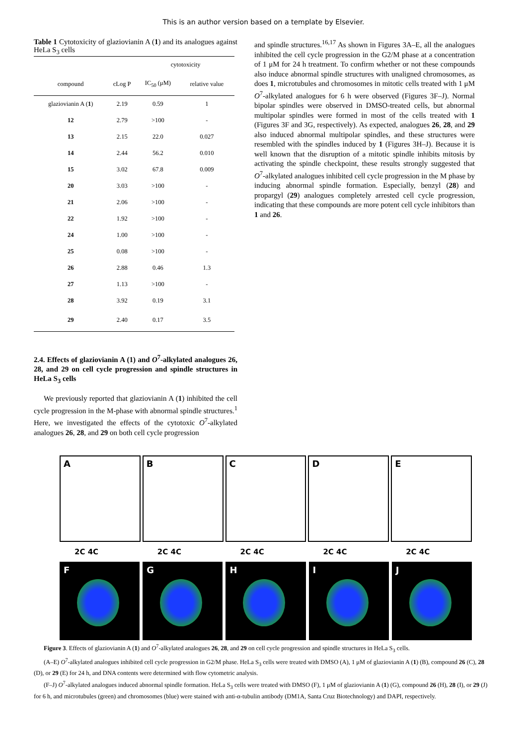This is an author version based on a template by Elsevier.
Table 1 Cytotoxicity of glaziovianin A (1) and its analogues against HeLa S<sub>3</sub> cells
| | | cytotoxicity | |
| --- | --- | --- | --- |
| compound | cLog P | IC<sub>50</sub> (μM) | relative value |
| glaziovianin A ( 1 ) | 2.19 | 0.59 | 1 |
| 12 | 2.79 | >100 | - |
| 13 | 2.15 | 22.0 | 0.027 |
| 14 | 2.44 | 56.2 | 0.010 |
| 15 | 3.02 | 67.8 | 0.009 |
| 20 | 3.03 | >100 | - |
| 21 | 2.06 | >100 | - |
| 22 | 1.92 | >100 | - |
| 24 | 1.00 | >100 | - |
| 25 | 0.08 | >100 | - |
| 26 | 2.88 | 0.46 | 1.3 |
| 27 | 1.13 | >100 | - |
| 28 | 3.92 | 0.19 | 3.1 |
| 29 | 2.40 | 0.17 | 3.5 |
2.4. Effects of glaziovianin A (1) and O<sup>7</sup>-alkylated analogues 26, 28, and 29 on cell cycle progression and spindle structures in HeLa S<sub>3</sub> cells
We previously reported that glaziovianin A (1) inhibited the cell cycle progression in the M-phase with abnormal spindle structures.<sup>1</sup> Here, we investigated the effects of the cytotoxic O<sup>7</sup>-alkylated analogues 26, 28, and 29 on both cell cycle progression
and spindle structures.<sup>16,17</sup> As shown in Figures 3A–E, all the analogues inhibited the cell cycle progression in the G2/M phase at a concentration of 1 μM for 24 h treatment. To confirm whether or not these compounds also induce abnormal spindle structures with unaligned chromosomes, as does 1, microtubules and chromosomes in mitotic cells treated with 1 μM O<sup>7</sup>-alkylated analogues for 6 h were observed (Figures 3F–J). Normal bipolar spindles were observed in DMSO-treated cells, but abnormal multipolar spindles were formed in most of the cells treated with 1 (Figures 3F and 3G, respectively). As expected, analogues 26, 28, and 29 also induced abnormal multipolar spindles, and these structures were resembled with the spindles induced by 1 (Figures 3H–J). Because it is well known that the disruption of a mitotic spindle inhibits mitosis by activating the spindle checkpoint, these results strongly suggested that O<sup>7</sup>-alkylated analogues inhibited cell cycle progression in the M phase by inducing abnormal spindle formation. Especially, benzyl (28) and propargyl (29) analogues completely arrested cell cycle progression, indicating that these compounds are more potent cell cycle inhibitors than 1 and 26.
A
B
C
D
E
2C 4C 2C 4C 2C 4C 2C 4C 2C 4C
F
G
H
I
J
Figure 3. Effects of glaziovianin A (1) and O<sup>7</sup>-alkylated analogues 26, 28, and 29 on cell cycle progression and spindle structures in HeLa S<sub>3</sub> cells.
(A–E) O<sup>7</sup>-alkylated analogues inhibited cell cycle progression in G2/M phase. HeLa S<sub>3</sub> cells were treated with DMSO (A), 1 μM of glaziovianin A (1) (B), compound 26 (C), 28 (D), or 29 (E) for 24 h, and DNA contents were determined with flow cytometric analysis.
(F–J) O<sup>7</sup>-alkylated analogues induced abnormal spindle formation. HeLa S<sub>3</sub> cells were treated with DMSO (F), 1 μM of glaziovianin A (1) (G), compound 26 (H), 28 (I), or 29 (J) for 6 h, and microtubules (green) and chromosomes (blue) were stained with anti-α-tubulin antibody (DM1A, Santa Cruz Biotechnology) and DAPI, respectively.